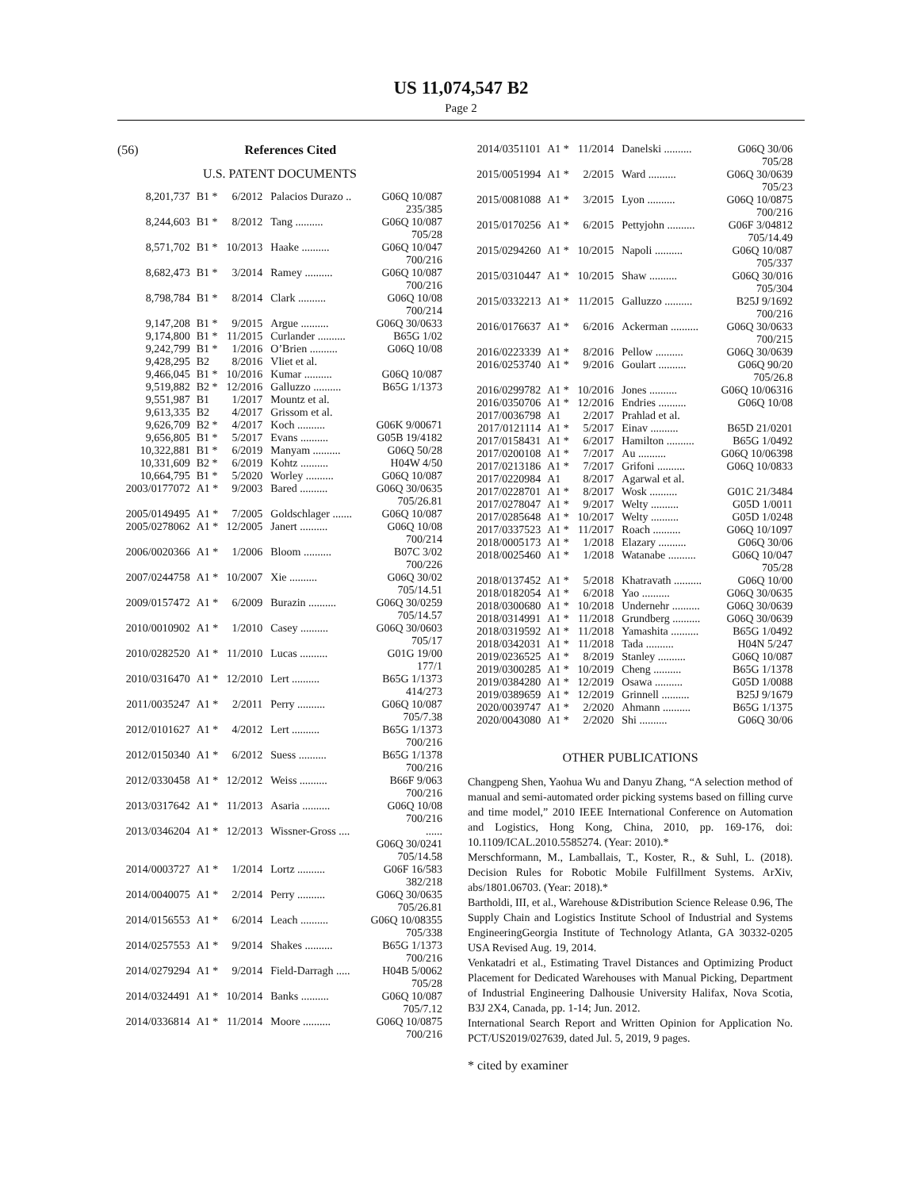US 11,074,547 B2
Page 2
(56) References Cited
U.S. PATENT DOCUMENTS
| 8,201,737 | B1 * | 6/2012 | Palacios Durazo .. | G06Q 10/087 235/385 |
| 8,244,603 | B1 * | 8/2012 | Tang .......... | G06Q 10/087 705/28 |
| 8,571,702 | B1 * | 10/2013 | Haake .......... | G06Q 10/047 700/216 |
| 8,682,473 | B1 * | 3/2014 | Ramey .......... | G06Q 10/087 700/216 |
| 8,798,784 | B1 * | 8/2014 | Clark .......... | G06Q 10/08 700/214 |
| 9,147,208 | B1 * | 9/2015 | Argue .......... | G06Q 30/0633 |
| 9,174,800 | B1 * | 11/2015 | Curlander .......... | B65G 1/02 |
| 9,242,799 | B1 * | 1/2016 | O’Brien .......... | G06Q 10/08 |
| 9,428,295 | B2 | 8/2016 | Vliet et al. | |
| 9,466,045 | B1 * | 10/2016 | Kumar .......... | G06Q 10/087 |
| 9,519,882 | B2 * | 12/2016 | Galluzzo .......... | B65G 1/1373 |
| 9,551,987 | B1 | 1/2017 | Mountz et al. | |
| 9,613,335 | B2 | 4/2017 | Grissom et al. | |
| 9,626,709 | B2 * | 4/2017 | Koch .......... | G06K 9/00671 |
| 9,656,805 | B1 * | 5/2017 | Evans .......... | G05B 19/4182 |
| 10,322,881 | B1 * | 6/2019 | Manyam .......... | G06Q 50/28 |
| 10,331,609 | B2 * | 6/2019 | Kohtz .......... | H04W 4/50 |
| 10,664,795 | B1 * | 5/2020 | Worley .......... | G06Q 10/087 |
| 2003/0177072 | A1 * | 9/2003 | Bared .......... | G06Q 30/0635 705/26.81 |
| 2005/0149495 | A1 * | 7/2005 | Goldschlager ....... | G06Q 10/087 |
| 2005/0278062 | A1 * | 12/2005 | Janert .......... | G06Q 10/08 700/214 |
| 2006/0020366 | A1 * | 1/2006 | Bloom .......... | B07C 3/02 700/226 |
| 2007/0244758 | A1 * | 10/2007 | Xie .......... | G06Q 30/02 705/14.51 |
| 2009/0157472 | A1 * | 6/2009 | Burazin .......... | G06Q 30/0259 705/14.57 |
| 2010/0010902 | A1 * | 1/2010 | Casey .......... | G06Q 30/0603 705/17 |
| 2010/0282520 | A1 * | 11/2010 | Lucas .......... | G01G 19/00 177/1 |
| 2010/0316470 | A1 * | 12/2010 | Lert .......... | B65G 1/1373 414/273 |
| 2011/0035247 | A1 * | 2/2011 | Perry .......... | G06Q 10/087 705/7.38 |
| 2012/0101627 | A1 * | 4/2012 | Lert .......... | B65G 1/1373 700/216 |
| 2012/0150340 | A1 * | 6/2012 | Suess .......... | B65G 1/1378 700/216 |
| 2012/0330458 | A1 * | 12/2012 | Weiss .......... | B66F 9/063 700/216 |
| 2013/0317642 | A1 * | 11/2013 | Asaria .......... | G06Q 10/08 700/216 |
| 2013/0346204 | A1 * | 12/2013 | Wissner-Gross .... | ...... G06Q 30/0241 705/14.58 |
| 2014/0003727 | A1 * | 1/2014 | Lortz .......... | G06F 16/583 382/218 |
| 2014/0040075 | A1 * | 2/2014 | Perry .......... | G06Q 30/0635 705/26.81 |
| 2014/0156553 | A1 * | 6/2014 | Leach .......... | G06Q 10/08355 705/338 |
| 2014/0257553 | A1 * | 9/2014 | Shakes .......... | B65G 1/1373 700/216 |
| 2014/0279294 | A1 * | 9/2014 | Field-Darragh ..... | H04B 5/0062 705/28 |
| 2014/0324491 | A1 * | 10/2014 | Banks .......... | G06Q 10/087 705/7.12 |
| 2014/0336814 | A1 * | 11/2014 | Moore .......... | G06Q 10/0875 700/216 |
| 2014/0351101 | A1 * | 11/2014 | Danelski .......... | G06Q 30/06 705/28 |
| 2015/0051994 | A1 * | 2/2015 | Ward .......... | G06Q 30/0639 705/23 |
| 2015/0081088 | A1 * | 3/2015 | Lyon .......... | G06Q 10/0875 700/216 |
| 2015/0170256 | A1 * | 6/2015 | Pettyjohn .......... | G06F 3/04812 705/14.49 |
| 2015/0294260 | A1 * | 10/2015 | Napoli .......... | G06Q 10/087 705/337 |
| 2015/0310447 | A1 * | 10/2015 | Shaw .......... | G06Q 30/016 705/304 |
| 2015/0332213 | A1 * | 11/2015 | Galluzzo .......... | B25J 9/1692 700/216 |
| 2016/0176637 | A1 * | 6/2016 | Ackerman .......... | G06Q 30/0633 700/215 |
| 2016/0223339 | A1 * | 8/2016 | Pellow .......... | G06Q 30/0639 |
| 2016/0253740 | A1 * | 9/2016 | Goulart .......... | G06Q 90/20 705/26.8 |
| 2016/0299782 | A1 * | 10/2016 | Jones .......... | G06Q 10/06316 |
| 2016/0350706 | A1 * | 12/2016 | Endries .......... | G06Q 10/08 |
| 2017/0036798 | A1 | 2/2017 | Prahlad et al. | |
| 2017/0121114 | A1 * | 5/2017 | Einav .......... | B65D 21/0201 |
| 2017/0158431 | A1 * | 6/2017 | Hamilton .......... | B65G 1/0492 |
| 2017/0200108 | A1 * | 7/2017 | Au .......... | G06Q 10/06398 |
| 2017/0213186 | A1 * | 7/2017 | Grifoni .......... | G06Q 10/0833 |
| 2017/0220984 | A1 | 8/2017 | Agarwal et al. | |
| 2017/0228701 | A1 * | 8/2017 | Wosk .......... | G01C 21/3484 |
| 2017/0278047 | A1 * | 9/2017 | Welty .......... | G05D 1/0011 |
| 2017/0285648 | A1 * | 10/2017 | Welty .......... | G05D 1/0248 |
| 2017/0337523 | A1 * | 11/2017 | Roach .......... | G06Q 10/1097 |
| 2018/0005173 | A1 * | 1/2018 | Elazary .......... | G06Q 30/06 |
| 2018/0025460 | A1 * | 1/2018 | Watanabe .......... | G06Q 10/047 705/28 |
| 2018/0137452 | A1 * | 5/2018 | Khatravath .......... | G06Q 10/00 |
| 2018/0182054 | A1 * | 6/2018 | Yao .......... | G06Q 30/0635 |
| 2018/0300680 | A1 * | 10/2018 | Undernehr .......... | G06Q 30/0639 |
| 2018/0314991 | A1 * | 11/2018 | Grundberg .......... | G06Q 30/0639 |
| 2018/0319592 | A1 * | 11/2018 | Yamashita .......... | B65G 1/0492 |
| 2018/0342031 | A1 * | 11/2018 | Tada .......... | H04N 5/247 |
| 2019/0236525 | A1 * | 8/2019 | Stanley .......... | G06Q 10/087 |
| 2019/0300285 | A1 * | 10/2019 | Cheng .......... | B65G 1/1378 |
| 2019/0384280 | A1 * | 12/2019 | Osawa .......... | G05D 1/0088 |
| 2019/0389659 | A1 * | 12/2019 | Grinnell .......... | B25J 9/1679 |
| 2020/0039747 | A1 * | 2/2020 | Ahmann .......... | B65G 1/1375 |
| 2020/0043080 | A1 * | 2/2020 | Shi .......... | G06Q 30/06 |
OTHER PUBLICATIONS
Changpeng Shen, Yaohua Wu and Danyu Zhang, “A selection method of manual and semi-automated order picking systems based on filling curve and time model,” 2010 IEEE International Conference on Automation and Logistics, Hong Kong, China, 2010, pp. 169-176, doi: 10.1109/ICAL.2010.5585274. (Year: 2010).*
Merschformann, M., Lamballais, T., Koster, R., & Suhl, L. (2018). Decision Rules for Robotic Mobile Fulfillment Systems. ArXiv, abs/1801.06703. (Year: 2018).*
Bartholdi, III, et al., Warehouse &Distribution Science Release 0.96, The Supply Chain and Logistics Institute School of Industrial and Systems EngineeringGeorgia Institute of Technology Atlanta, GA 30332-0205 USA Revised Aug. 19, 2014.
Venkatadri et al., Estimating Travel Distances and Optimizing Product Placement for Dedicated Warehouses with Manual Picking, Department of Industrial Engineering Dalhousie University Halifax, Nova Scotia, B3J 2X4, Canada, pp. 1-14; Jun. 2012.
International Search Report and Written Opinion for Application No. PCT/US2019/027639, dated Jul. 5, 2019, 9 pages.
* cited by examiner